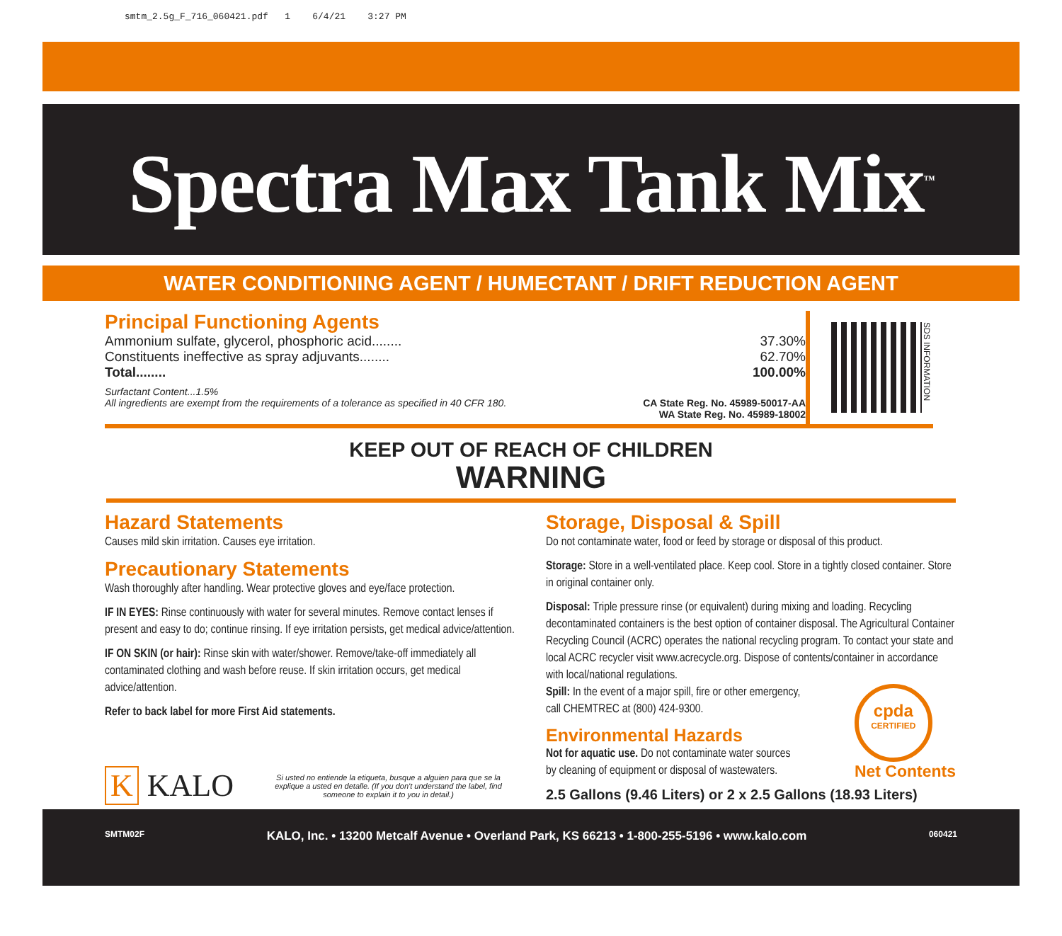smtm_2.5g_F_716_060421.pdf 1 6/4/21 3:27 PM
Spectra Max Tank Mix<sup>™</sup>
WATER CONDITIONING AGENT / HUMECTANT / DRIFT REDUCTION AGENT
Principal Functioning Agents
Ammonium sulfate, glycerol, phosphoric acid........ 37.30%
Constituents ineffective as spray adjuvants........ 62.70%
Total........ 100.00%
Surfactant Content...1.5%
All ingredients are exempt from the requirements of a tolerance as specified in 40 CFR 180. CA State Reg. No. 45989-50017-AA
WA State Reg. No. 45989-18002
SDS INFORMATION
KEEP OUT OF REACH OF CHILDREN
WARNING
Hazard Statements
Causes mild skin irritation. Causes eye irritation.
Precautionary Statements
Wash thoroughly after handling. Wear protective gloves and eye/face protection.
IF IN EYES: Rinse continuously with water for several minutes. Remove contact lenses if present and easy to do; continue rinsing. If eye irritation persists, get medical advice/attention.
IF ON SKIN (or hair): Rinse skin with water/shower. Remove/take-off immediately all contaminated clothing and wash before reuse. If skin irritation occurs, get medical advice/attention.
Refer to back label for more First Aid statements.
K KALO Si usted no entiende la etiqueta, busque a alguien para que se la explique a usted en detalle. (If you don't understand the label, find someone to explain it to you in detail.)
Storage, Disposal & Spill
Do not contaminate water, food or feed by storage or disposal of this product.
Storage: Store in a well-ventilated place. Keep cool. Store in a tightly closed container. Store in original container only.
Disposal: Triple pressure rinse (or equivalent) during mixing and loading. Recycling decontaminated containers is the best option of container disposal. The Agricultural Container Recycling Council (ACRC) operates the national recycling program. To contact your state and local ACRC recycler visit www.acrecycle.org. Dispose of contents/container in accordance with local/national regulations.
Spill: In the event of a major spill, fire or other emergency,
call CHEMTREC at (800) 424-9300.
Environmental Hazards
Not for aquatic use. Do not contaminate water sources
by cleaning of equipment or disposal of wastewaters.
cpda
CERTIFIED
Net Contents
2.5 Gallons (9.46 Liters) or 2 x 2.5 Gallons (18.93 Liters)
SMTM02F KALO, Inc. • 13200 Metcalf Avenue • Overland Park, KS 66213 • 1-800-255-5196 • www.kalo.com 060421